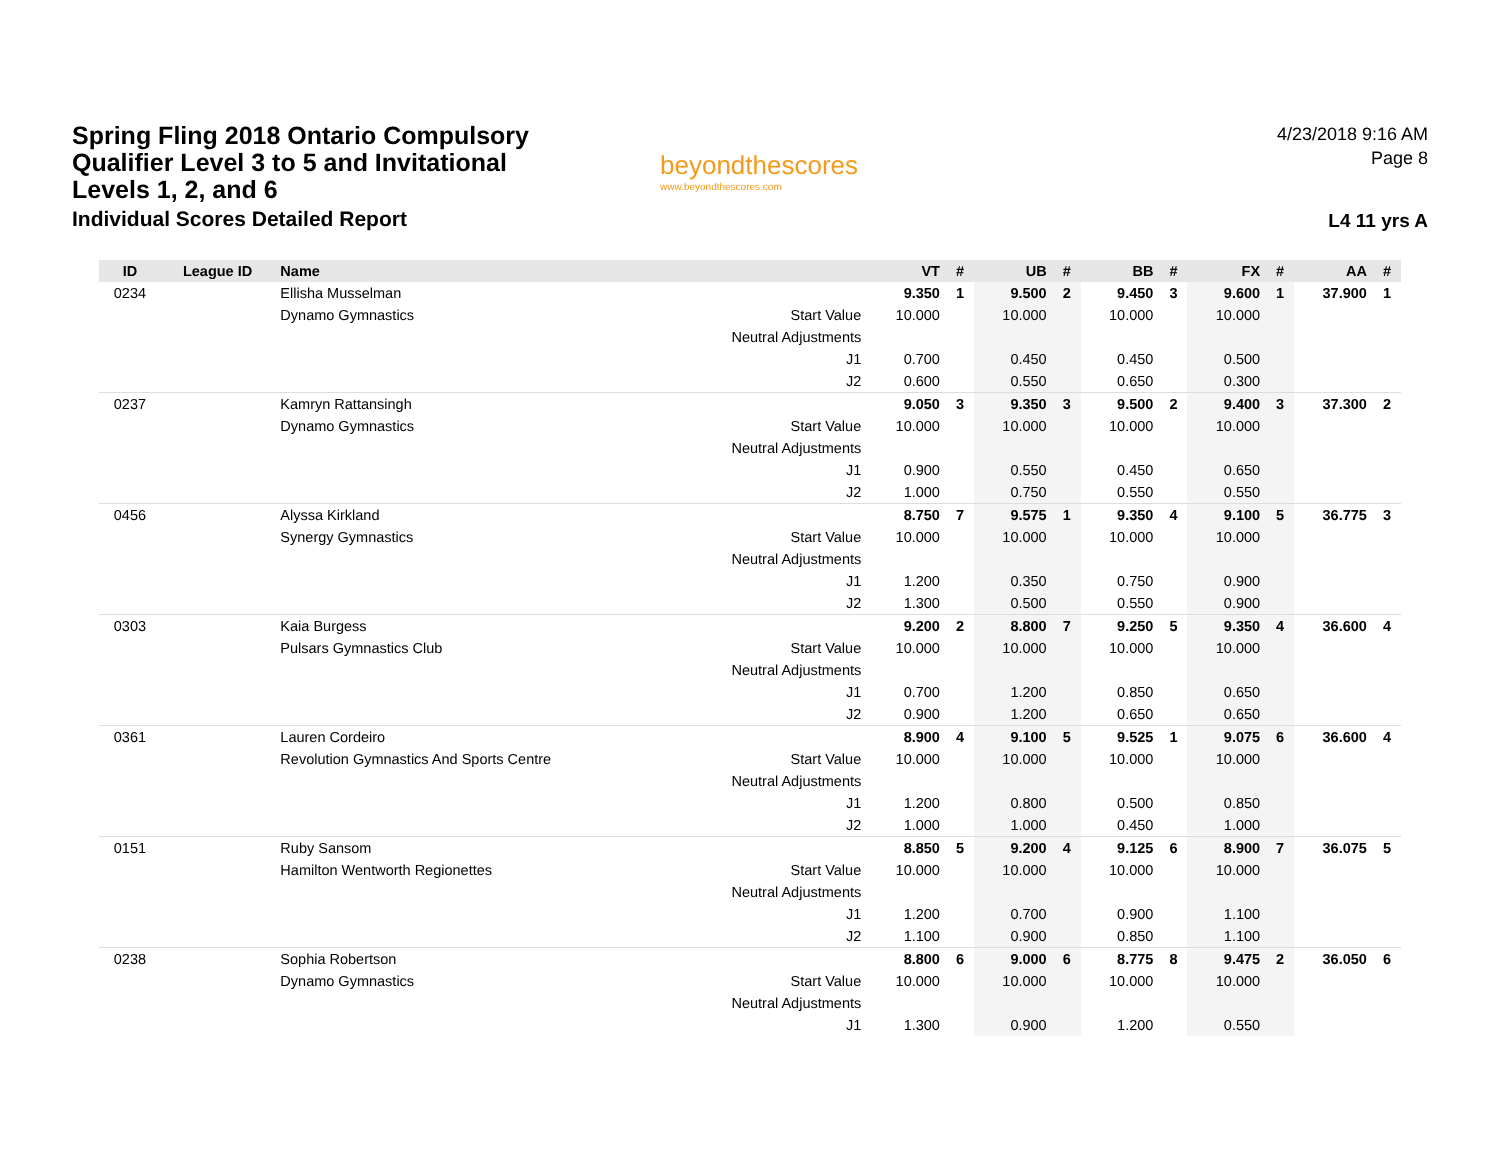Spring Fling 2018 Ontario Compulsory Qualifier Level 3 to 5 and Invitational Levels 1, 2, and 6
Individual Scores Detailed Report
beyondthescores
www.beyondthescores.com
4/23/2018 9:16 AM
Page 8
L4 11 yrs A
| ID | League ID | Name | | VT | # | UB | # | BB | # | FX | # | AA | # |
| --- | --- | --- | --- | --- | --- | --- | --- | --- | --- | --- | --- | --- | --- |
| 0234 | | Ellisha Musselman | | 9.350 | 1 | 9.500 | 2 | 9.450 | 3 | 9.600 | 1 | 37.900 | 1 |
| | | Dynamo Gymnastics | Start Value | 10.000 | | 10.000 | | 10.000 | | 10.000 | | | |
| | | | Neutral Adjustments | | | | | | | | | | |
| | | | J1 | 0.700 | | 0.450 | | 0.450 | | 0.500 | | | |
| | | | J2 | 0.600 | | 0.550 | | 0.650 | | 0.300 | | | |
| 0237 | | Kamryn Rattansingh | | 9.050 | 3 | 9.350 | 3 | 9.500 | 2 | 9.400 | 3 | 37.300 | 2 |
| | | Dynamo Gymnastics | Start Value | 10.000 | | 10.000 | | 10.000 | | 10.000 | | | |
| | | | Neutral Adjustments | | | | | | | | | | |
| | | | J1 | 0.900 | | 0.550 | | 0.450 | | 0.650 | | | |
| | | | J2 | 1.000 | | 0.750 | | 0.550 | | 0.550 | | | |
| 0456 | | Alyssa Kirkland | | 8.750 | 7 | 9.575 | 1 | 9.350 | 4 | 9.100 | 5 | 36.775 | 3 |
| | | Synergy Gymnastics | Start Value | 10.000 | | 10.000 | | 10.000 | | 10.000 | | | |
| | | | Neutral Adjustments | | | | | | | | | | |
| | | | J1 | 1.200 | | 0.350 | | 0.750 | | 0.900 | | | |
| | | | J2 | 1.300 | | 0.500 | | 0.550 | | 0.900 | | | |
| 0303 | | Kaia Burgess | | 9.200 | 2 | 8.800 | 7 | 9.250 | 5 | 9.350 | 4 | 36.600 | 4 |
| | | Pulsars Gymnastics Club | Start Value | 10.000 | | 10.000 | | 10.000 | | 10.000 | | | |
| | | | Neutral Adjustments | | | | | | | | | | |
| | | | J1 | 0.700 | | 1.200 | | 0.850 | | 0.650 | | | |
| | | | J2 | 0.900 | | 1.200 | | 0.650 | | 0.650 | | | |
| 0361 | | Lauren Cordeiro | | 8.900 | 4 | 9.100 | 5 | 9.525 | 1 | 9.075 | 6 | 36.600 | 4 |
| | | Revolution Gymnastics And Sports Centre | Start Value | 10.000 | | 10.000 | | 10.000 | | 10.000 | | | |
| | | | Neutral Adjustments | | | | | | | | | | |
| | | | J1 | 1.200 | | 0.800 | | 0.500 | | 0.850 | | | |
| | | | J2 | 1.000 | | 1.000 | | 0.450 | | 1.000 | | | |
| 0151 | | Ruby Sansom | | 8.850 | 5 | 9.200 | 4 | 9.125 | 6 | 8.900 | 7 | 36.075 | 5 |
| | | Hamilton Wentworth Regionettes | Start Value | 10.000 | | 10.000 | | 10.000 | | 10.000 | | | |
| | | | Neutral Adjustments | | | | | | | | | | |
| | | | J1 | 1.200 | | 0.700 | | 0.900 | | 1.100 | | | |
| | | | J2 | 1.100 | | 0.900 | | 0.850 | | 1.100 | | | |
| 0238 | | Sophia Robertson | | 8.800 | 6 | 9.000 | 6 | 8.775 | 8 | 9.475 | 2 | 36.050 | 6 |
| | | Dynamo Gymnastics | Start Value | 10.000 | | 10.000 | | 10.000 | | 10.000 | | | |
| | | | Neutral Adjustments | | | | | | | | | | |
| | | | J1 | 1.300 | | 0.900 | | 1.200 | | 0.550 | | | |